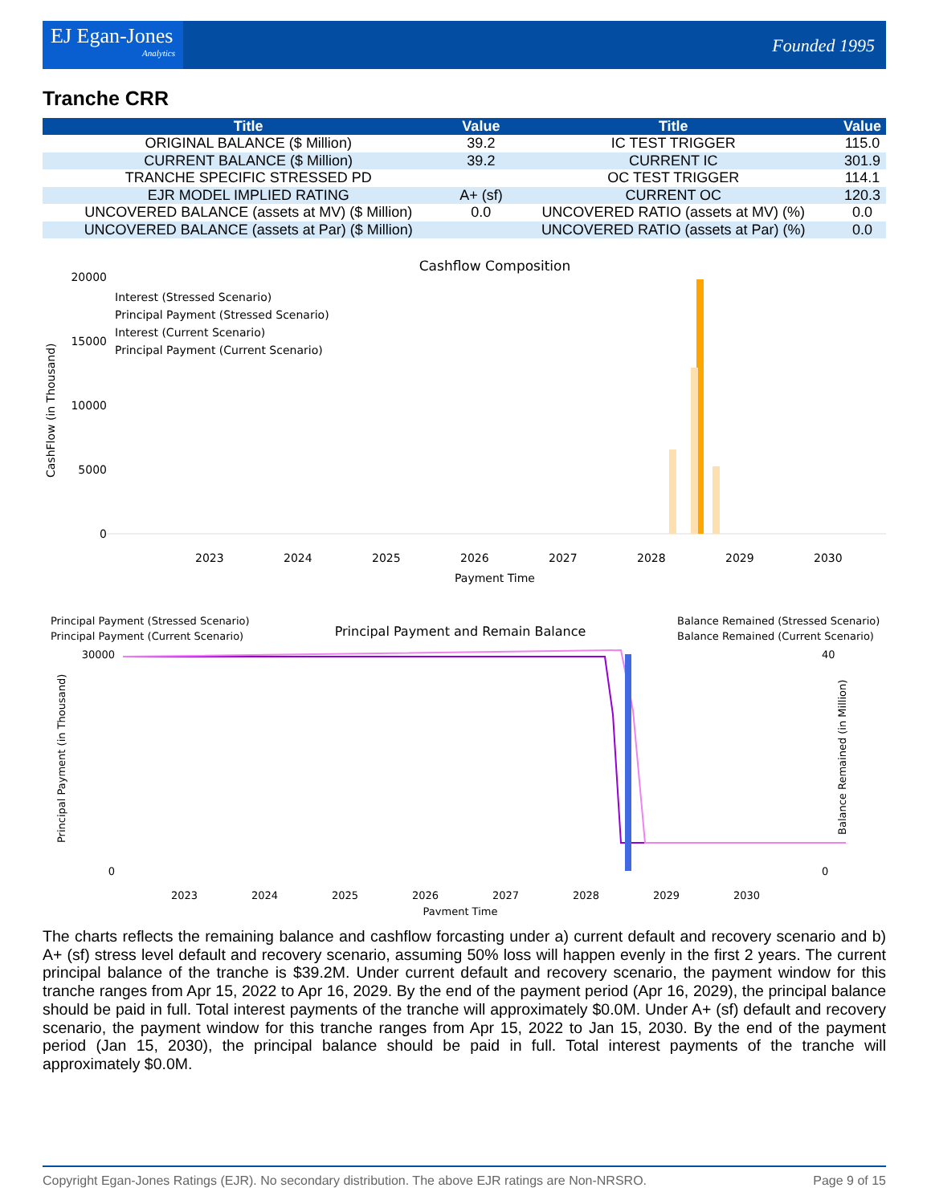EJ Egan-Jones
Analytics
Founded 1995
Tranche CRR
| Title | Value | Title | Value |
| --- | --- | --- | --- |
| ORIGINAL BALANCE ($ Million) | 39.2 | IC TEST TRIGGER | 115.0 |
| CURRENT BALANCE ($ Million) | 39.2 | CURRENT IC | 301.9 |
| TRANCHE SPECIFIC STRESSED PD | | OC TEST TRIGGER | 114.1 |
| EJR MODEL IMPLIED RATING | A+ (sf) | CURRENT OC | 120.3 |
| UNCOVERED BALANCE (assets at MV) ($ Million) | 0.0 | UNCOVERED RATIO (assets at MV) (%) | 0.0 |
| UNCOVERED BALANCE (assets at Par) ($ Million) | | UNCOVERED RATIO (assets at Par) (%) | 0.0 |
Cashflow Composition
0
5000
10000
15000
20000
2023
2024
2025
2026
2027
2028
2029
2030
Payment Time
Interest (Stressed Scenario)
Principal Payment (Stressed Scenario)
Interest (Current Scenario)
Principal Payment (Current Scenario)
CashFlow (in Thousand)
Principal Payment (Stressed Scenario)
Principal Payment (Current Scenario)
Principal Payment and Remain Balance
Balance Remained (Stressed Scenario)
Balance Remained (Current Scenario)
0
30000
40
0
2023
2024
2025
2026
2027
2028
2029
2030
Payment Time
Principal Payment (in Thousand)
Balance Remained (in Million)
The charts reflects the remaining balance and cashflow forcasting under a) current default and recovery scenario and b) A+ (sf) stress level default and recovery scenario, assuming 50% loss will happen evenly in the first 2 years. The current principal balance of the tranche is $39.2M. Under current default and recovery scenario, the payment window for this tranche ranges from Apr 15, 2022 to Apr 16, 2029. By the end of the payment period (Apr 16, 2029), the principal balance should be paid in full. Total interest payments of the tranche will approximately $0.0M. Under A+ (sf) default and recovery scenario, the payment window for this tranche ranges from Apr 15, 2022 to Jan 15, 2030. By the end of the payment period (Jan 15, 2030), the principal balance should be paid in full. Total interest payments of the tranche will approximately $0.0M.
Copyright Egan-Jones Ratings (EJR). No secondary distribution. The above EJR ratings are Non-NRSRO. Page 9 of 15